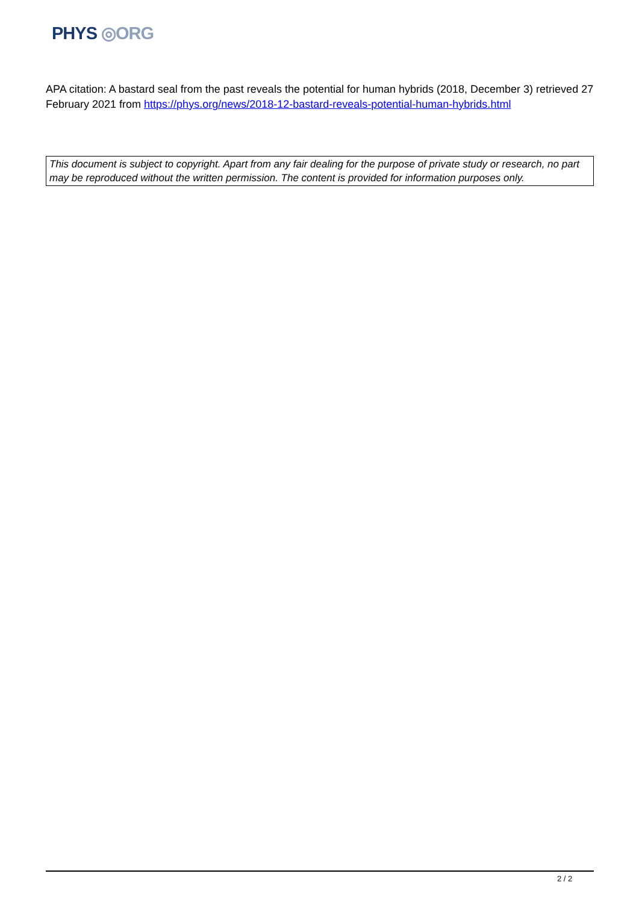PHYS ◎ORG
APA citation: A bastard seal from the past reveals the potential for human hybrids (2018, December 3) retrieved 27 February 2021 from https://phys.org/news/2018-12-bastard-reveals-potential-human-hybrids.html
This document is subject to copyright. Apart from any fair dealing for the purpose of private study or research, no part may be reproduced without the written permission. The content is provided for information purposes only.
2 / 2